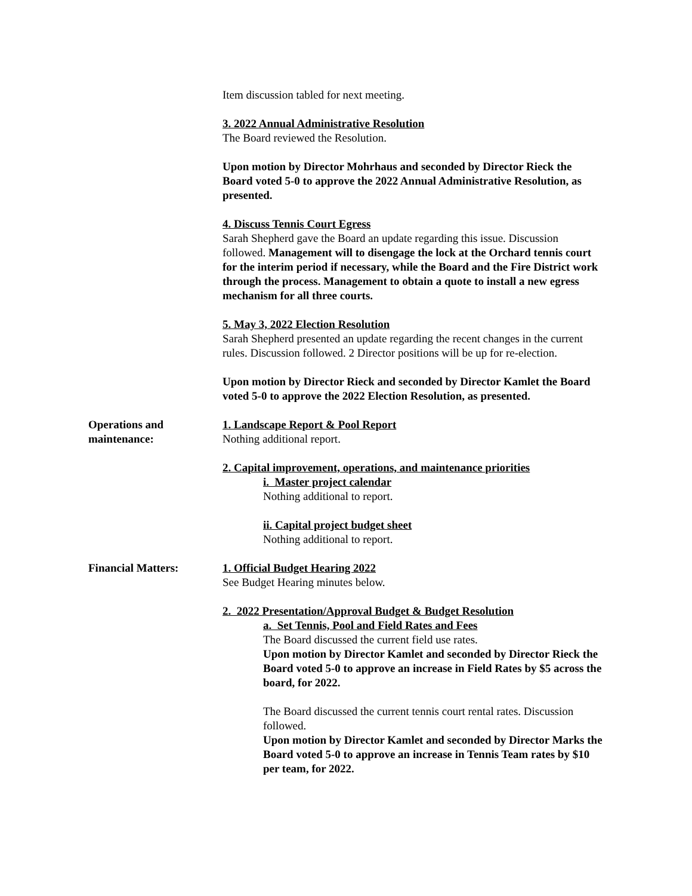Item discussion tabled for next meeting.
3. 2022 Annual Administrative Resolution
The Board reviewed the Resolution.
Upon motion by Director Mohrhaus and seconded by Director Rieck the Board voted 5-0 to approve the 2022 Annual Administrative Resolution, as presented.
4. Discuss Tennis Court Egress
Sarah Shepherd gave the Board an update regarding this issue. Discussion followed. Management will to disengage the lock at the Orchard tennis court for the interim period if necessary, while the Board and the Fire District work through the process. Management to obtain a quote to install a new egress mechanism for all three courts.
5. May 3, 2022 Election Resolution
Sarah Shepherd presented an update regarding the recent changes in the current rules. Discussion followed. 2 Director positions will be up for re-election.
Upon motion by Director Rieck and seconded by Director Kamlet the Board voted 5-0 to approve the 2022 Election Resolution, as presented.
Operations and
maintenance:
1. Landscape Report & Pool Report
Nothing additional report.
2. Capital improvement, operations, and maintenance priorities
i. Master project calendar
Nothing additional to report.
ii. Capital project budget sheet
Nothing additional to report.
Financial Matters: 1. Official Budget Hearing 2022
See Budget Hearing minutes below.
2. 2022 Presentation/Approval Budget & Budget Resolution
a. Set Tennis, Pool and Field Rates and Fees
The Board discussed the current field use rates.
Upon motion by Director Kamlet and seconded by Director Rieck the Board voted 5-0 to approve an increase in Field Rates by $5 across the board, for 2022.
The Board discussed the current tennis court rental rates. Discussion followed.
Upon motion by Director Kamlet and seconded by Director Marks the Board voted 5-0 to approve an increase in Tennis Team rates by $10 per team, for 2022.